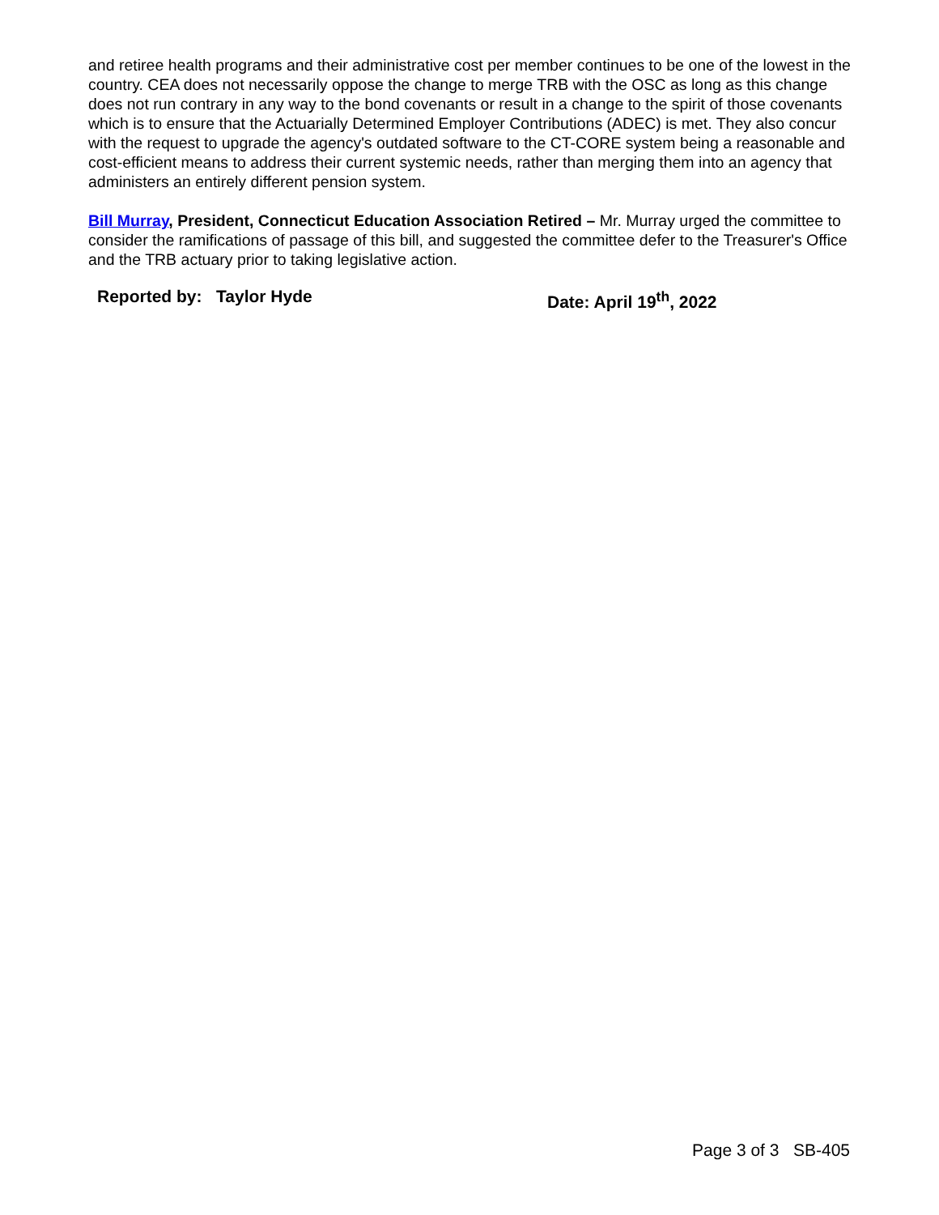and retiree health programs and their administrative cost per member continues to be one of the lowest in the country. CEA does not necessarily oppose the change to merge TRB with the OSC as long as this change does not run contrary in any way to the bond covenants or result in a change to the spirit of those covenants which is to ensure that the Actuarially Determined Employer Contributions (ADEC) is met. They also concur with the request to upgrade the agency's outdated software to the CT-CORE system being a reasonable and cost-efficient means to address their current systemic needs, rather than merging them into an agency that administers an entirely different pension system.
Bill Murray, President, Connecticut Education Association Retired – Mr. Murray urged the committee to consider the ramifications of passage of this bill, and suggested the committee defer to the Treasurer's Office and the TRB actuary prior to taking legislative action.
Reported by: Taylor Hyde Date: April 19<sup>th</sup>, 2022
Page 3 of 3 SB-405